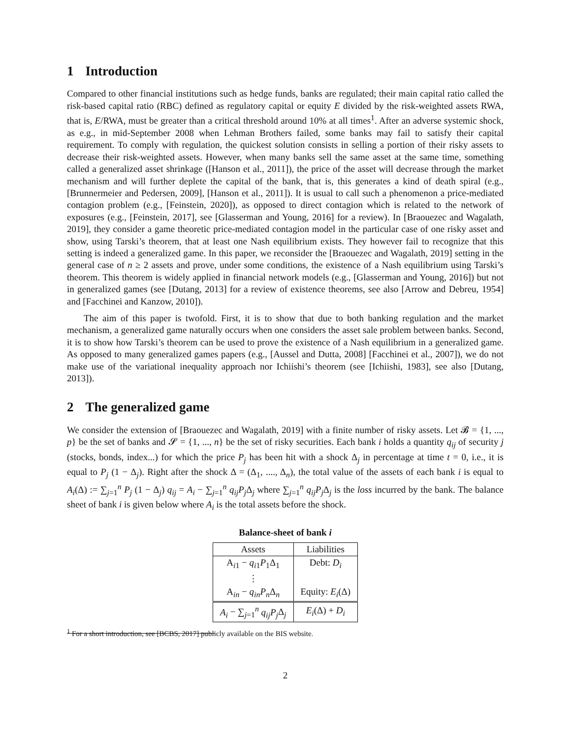1 Introduction
Compared to other financial institutions such as hedge funds, banks are regulated; their main capital ratio called the risk-based capital ratio (RBC) defined as regulatory capital or equity E divided by the risk-weighted assets RWA, that is, E/RWA, must be greater than a critical threshold around 10% at all times<sup>1</sup>. After an adverse systemic shock, as e.g., in mid-September 2008 when Lehman Brothers failed, some banks may fail to satisfy their capital requirement. To comply with regulation, the quickest solution consists in selling a portion of their risky assets to decrease their risk-weighted assets. However, when many banks sell the same asset at the same time, something called a generalized asset shrinkage ([Hanson et al., 2011]), the price of the asset will decrease through the market mechanism and will further deplete the capital of the bank, that is, this generates a kind of death spiral (e.g., [Brunnermeier and Pedersen, 2009], [Hanson et al., 2011]). It is usual to call such a phenomenon a price-mediated contagion problem (e.g., [Feinstein, 2020]), as opposed to direct contagion which is related to the network of exposures (e.g., [Feinstein, 2017], see [Glasserman and Young, 2016] for a review). In [Braouezec and Wagalath, 2019], they consider a game theoretic price-mediated contagion model in the particular case of one risky asset and show, using Tarski’s theorem, that at least one Nash equilibrium exists. They however fail to recognize that this setting is indeed a generalized game. In this paper, we reconsider the [Braouezec and Wagalath, 2019] setting in the general case of n ≥ 2 assets and prove, under some conditions, the existence of a Nash equilibrium using Tarski’s theorem. This theorem is widely applied in financial network models (e.g., [Glasserman and Young, 2016]) but not in generalized games (see [Dutang, 2013] for a review of existence theorems, see also [Arrow and Debreu, 1954] and [Facchinei and Kanzow, 2010]).
The aim of this paper is twofold. First, it is to show that due to both banking regulation and the market mechanism, a generalized game naturally occurs when one considers the asset sale problem between banks. Second, it is to show how Tarski’s theorem can be used to prove the existence of a Nash equilibrium in a generalized game. As opposed to many generalized games papers (e.g., [Aussel and Dutta, 2008] [Facchinei et al., 2007]), we do not make use of the variational inequality approach nor Ichiishi’s theorem (see [Ichiishi, 1983], see also [Dutang, 2013]).
2 The generalized game
We consider the extension of [Braouezec and Wagalath, 2019] with a finite number of risky assets. Let 𝓑 = {1, ..., p} be the set of banks and 𝓢 = {1, ..., n} be the set of risky securities. Each bank i holds a quantity q<sub>ij</sub> of security j (stocks, bonds, index...) for which the price P<sub>j</sub> has been hit with a shock Δ<sub>j</sub> in percentage at time t = 0, i.e., it is equal to P<sub>j</sub> (1 − Δ<sub>j</sub>). Right after the shock Δ = (Δ<sub>1</sub>, ...., Δ<sub>n</sub>), the total value of the assets of each bank i is equal to A<sub>i</sub>(Δ) := ∑<sub>j=1</sub><sup>n</sup> P<sub>j</sub> (1 − Δ<sub>j</sub>) q<sub>ij</sub> = A<sub>i</sub> − ∑<sub>j=1</sub><sup>n</sup> q<sub>ij</sub>P<sub>j</sub> Δ<sub>j</sub> where ∑<sub>j=1</sub><sup>n</sup> q<sub>ij</sub>P<sub>j</sub> Δ<sub>j</sub> is the loss incurred by the bank. The balance sheet of bank i is given below where A<sub>i</sub> is the total assets before the shock.
Balance-sheet of bank i
| Assets | Liabilities |
| --- | --- |
| A<sub>i1</sub> − q<sub>i1</sub> P<sub>1</sub>Δ<sub>1</sub> | Debt: D<sub>i</sub> |
| ⋮ | |
| A<sub>in</sub> − q<sub>in</sub>P<sub>n</sub> Δ<sub>n</sub> | Equity: E<sub>i</sub> (Δ) |
| A<sub>i</sub> − ∑<sub>j=1</sub><sup>n</sup> q<sub>ij</sub>P<sub>j</sub> Δ<sub>j</sub> | E<sub>i</sub> (Δ) + D<sub>i</sub> |
<sup>1</sup> For a short introduction, see [BCBS, 2017] publicly available on the BIS website.
2